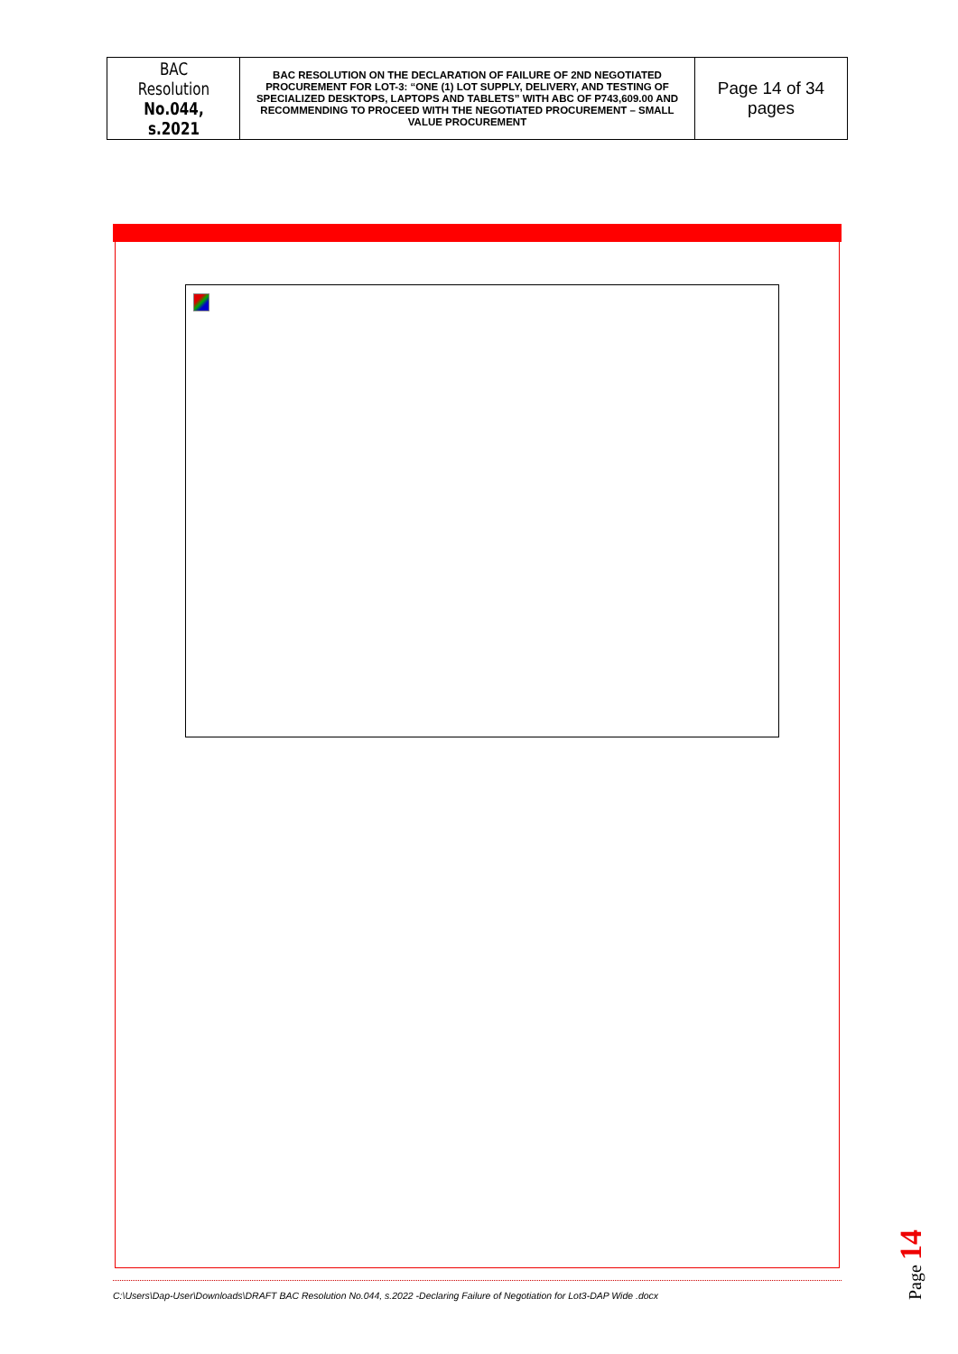| BAC Resolution No.044, s.2021 | BAC RESOLUTION ON THE DECLARATION OF FAILURE OF 2ND NEGOTIATED PROCUREMENT FOR LOT-3: “ONE (1) LOT SUPPLY, DELIVERY, AND TESTING OF SPECIALIZED DESKTOPS, LAPTOPS AND TABLETS” WITH ABC OF P743,609.00 AND RECOMMENDING TO PROCEED WITH THE NEGOTIATED PROCUREMENT – SMALL VALUE PROCUREMENT | Page 14 of 34 pages |
C:\Users\Dap-User\Downloads\DRAFT BAC Resolution No.044, s.2022 -Declaring Failure of Negotiation for Lot3-DAP Wide .docx
Page 14